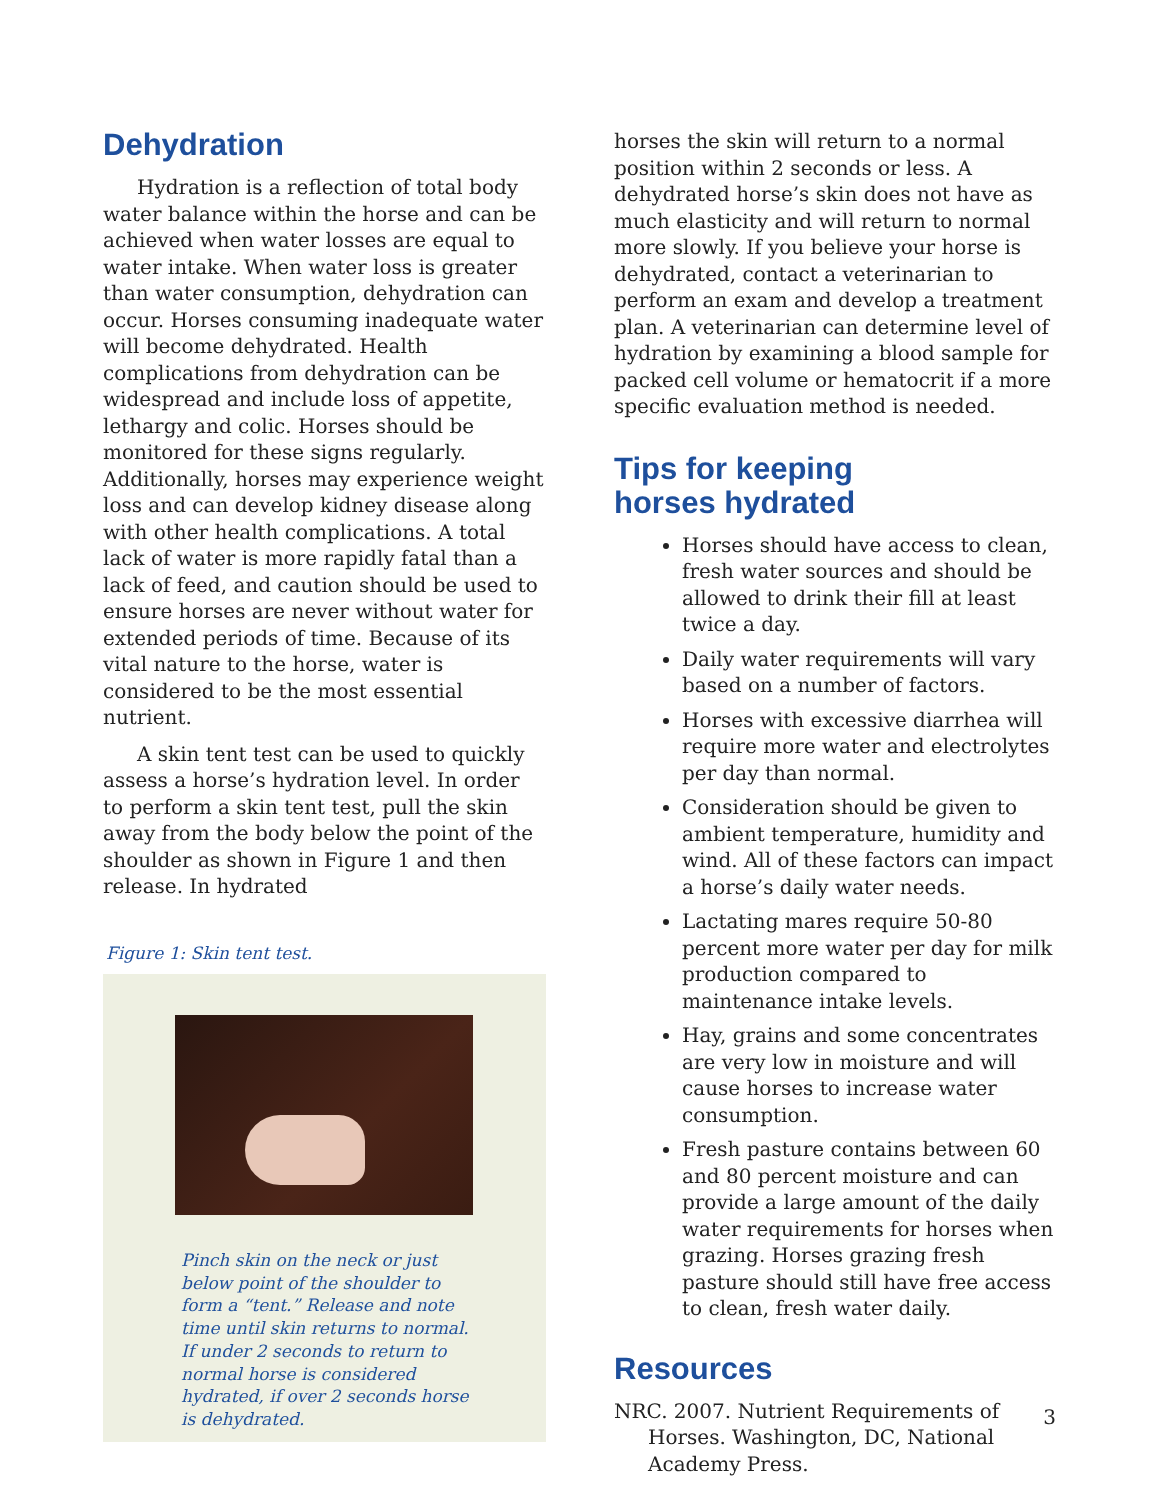Dehydration
Hydration is a reflection of total body water balance within the horse and can be achieved when water losses are equal to water intake. When water loss is greater than water consumption, dehydration can occur. Horses consuming inadequate water will become dehydrated. Health complications from dehydration can be widespread and include loss of appetite, lethargy and colic. Horses should be monitored for these signs regularly. Additionally, horses may experience weight loss and can develop kidney disease along with other health complications. A total lack of water is more rapidly fatal than a lack of feed, and caution should be used to ensure horses are never without water for extended periods of time. Because of its vital nature to the horse, water is considered to be the most essential nutrient.
A skin tent test can be used to quickly assess a horse’s hydration level. In order to perform a skin tent test, pull the skin away from the body below the point of the shoulder as shown in Figure 1 and then release. In hydrated
Figure 1: Skin tent test.
Pinch skin on the neck or just below point of the shoulder to form a “tent.” Release and note time until skin returns to normal. If under 2 seconds to return to normal horse is considered hydrated, if over 2 seconds horse is dehydrated.
horses the skin will return to a normal position within 2 seconds or less. A dehydrated horse’s skin does not have as much elasticity and will return to normal more slowly. If you believe your horse is dehydrated, contact a veterinarian to perform an exam and develop a treatment plan. A veterinarian can determine level of hydration by examining a blood sample for packed cell volume or hematocrit if a more specific evaluation method is needed.
Tips for keeping
horses hydrated
Horses should have access to clean, fresh water sources and should be allowed to drink their fill at least twice a day.
Daily water requirements will vary based on a number of factors.
Horses with excessive diarrhea will require more water and electrolytes per day than normal.
Consideration should be given to ambient temperature, humidity and wind. All of these factors can impact a horse’s daily water needs.
Lactating mares require 50-80 percent more water per day for milk production compared to maintenance intake levels.
Hay, grains and some concentrates are very low in moisture and will cause horses to increase water consumption.
Fresh pasture contains between 60 and 80 percent moisture and can provide a large amount of the daily water requirements for horses when grazing. Horses grazing fresh pasture should still have free access to clean, fresh water daily.
Resources
NRC. 2007. Nutrient Requirements of Horses. Washington, DC, National Academy Press.
3